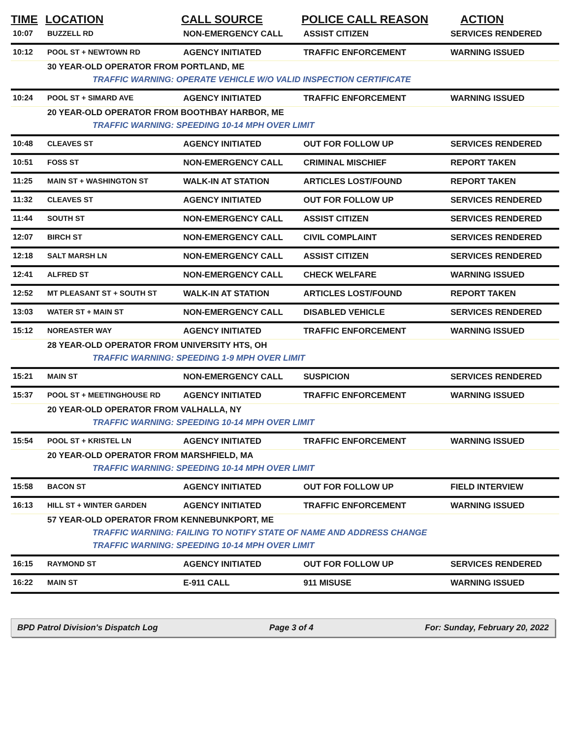| TIME | LOCATION | CALL SOURCE | POLICE CALL REASON | ACTION |
| --- | --- | --- | --- | --- |
| 10:07 | BUZZELL RD | NON-EMERGENCY CALL | ASSIST CITIZEN | SERVICES RENDERED |
| 10:12 | POOL ST + NEWTOWN RD | AGENCY INITIATED | TRAFFIC ENFORCEMENT | WARNING ISSUED |
| | 30 YEAR-OLD OPERATOR FROM PORTLAND, ME | | | |
| | TRAFFIC WARNING: OPERATE VEHICLE W/O VALID INSPECTION CERTIFICATE | | | |
| 10:24 | POOL ST + SIMARD AVE | AGENCY INITIATED | TRAFFIC ENFORCEMENT | WARNING ISSUED |
| | 20 YEAR-OLD OPERATOR FROM BOOTHBAY HARBOR, ME | | | |
| | TRAFFIC WARNING: SPEEDING 10-14 MPH OVER LIMIT | | | |
| 10:48 | CLEAVES ST | AGENCY INITIATED | OUT FOR FOLLOW UP | SERVICES RENDERED |
| 10:51 | FOSS ST | NON-EMERGENCY CALL | CRIMINAL MISCHIEF | REPORT TAKEN |
| 11:25 | MAIN ST + WASHINGTON ST | WALK-IN AT STATION | ARTICLES LOST/FOUND | REPORT TAKEN |
| 11:32 | CLEAVES ST | AGENCY INITIATED | OUT FOR FOLLOW UP | SERVICES RENDERED |
| 11:44 | SOUTH ST | NON-EMERGENCY CALL | ASSIST CITIZEN | SERVICES RENDERED |
| 12:07 | BIRCH ST | NON-EMERGENCY CALL | CIVIL COMPLAINT | SERVICES RENDERED |
| 12:18 | SALT MARSH LN | NON-EMERGENCY CALL | ASSIST CITIZEN | SERVICES RENDERED |
| 12:41 | ALFRED ST | NON-EMERGENCY CALL | CHECK WELFARE | WARNING ISSUED |
| 12:52 | MT PLEASANT ST + SOUTH ST | WALK-IN AT STATION | ARTICLES LOST/FOUND | REPORT TAKEN |
| 13:03 | WATER ST + MAIN ST | NON-EMERGENCY CALL | DISABLED VEHICLE | SERVICES RENDERED |
| 15:12 | NOREASTER WAY | AGENCY INITIATED | TRAFFIC ENFORCEMENT | WARNING ISSUED |
| | 28 YEAR-OLD OPERATOR FROM UNIVERSITY HTS, OH | | | |
| | TRAFFIC WARNING: SPEEDING 1-9 MPH OVER LIMIT | | | |
| 15:21 | MAIN ST | NON-EMERGENCY CALL | SUSPICION | SERVICES RENDERED |
| 15:37 | POOL ST + MEETINGHOUSE RD | AGENCY INITIATED | TRAFFIC ENFORCEMENT | WARNING ISSUED |
| | 20 YEAR-OLD OPERATOR FROM VALHALLA, NY | | | |
| | TRAFFIC WARNING: SPEEDING 10-14 MPH OVER LIMIT | | | |
| 15:54 | POOL ST + KRISTEL LN | AGENCY INITIATED | TRAFFIC ENFORCEMENT | WARNING ISSUED |
| | 20 YEAR-OLD OPERATOR FROM MARSHFIELD, MA | | | |
| | TRAFFIC WARNING: SPEEDING 10-14 MPH OVER LIMIT | | | |
| 15:58 | BACON ST | AGENCY INITIATED | OUT FOR FOLLOW UP | FIELD INTERVIEW |
| 16:13 | HILL ST + WINTER GARDEN | AGENCY INITIATED | TRAFFIC ENFORCEMENT | WARNING ISSUED |
| | 57 YEAR-OLD OPERATOR FROM KENNEBUNKPORT, ME | | | |
| | TRAFFIC WARNING: FAILING TO NOTIFY STATE OF NAME AND ADDRESS CHANGE | | | |
| | TRAFFIC WARNING: SPEEDING 10-14 MPH OVER LIMIT | | | |
| 16:15 | RAYMOND ST | AGENCY INITIATED | OUT FOR FOLLOW UP | SERVICES RENDERED |
| 16:22 | MAIN ST | E-911 CALL | 911 MISUSE | WARNING ISSUED |
BPD Patrol Division's Dispatch Log Page 3 of 4 For: Sunday, February 20, 2022